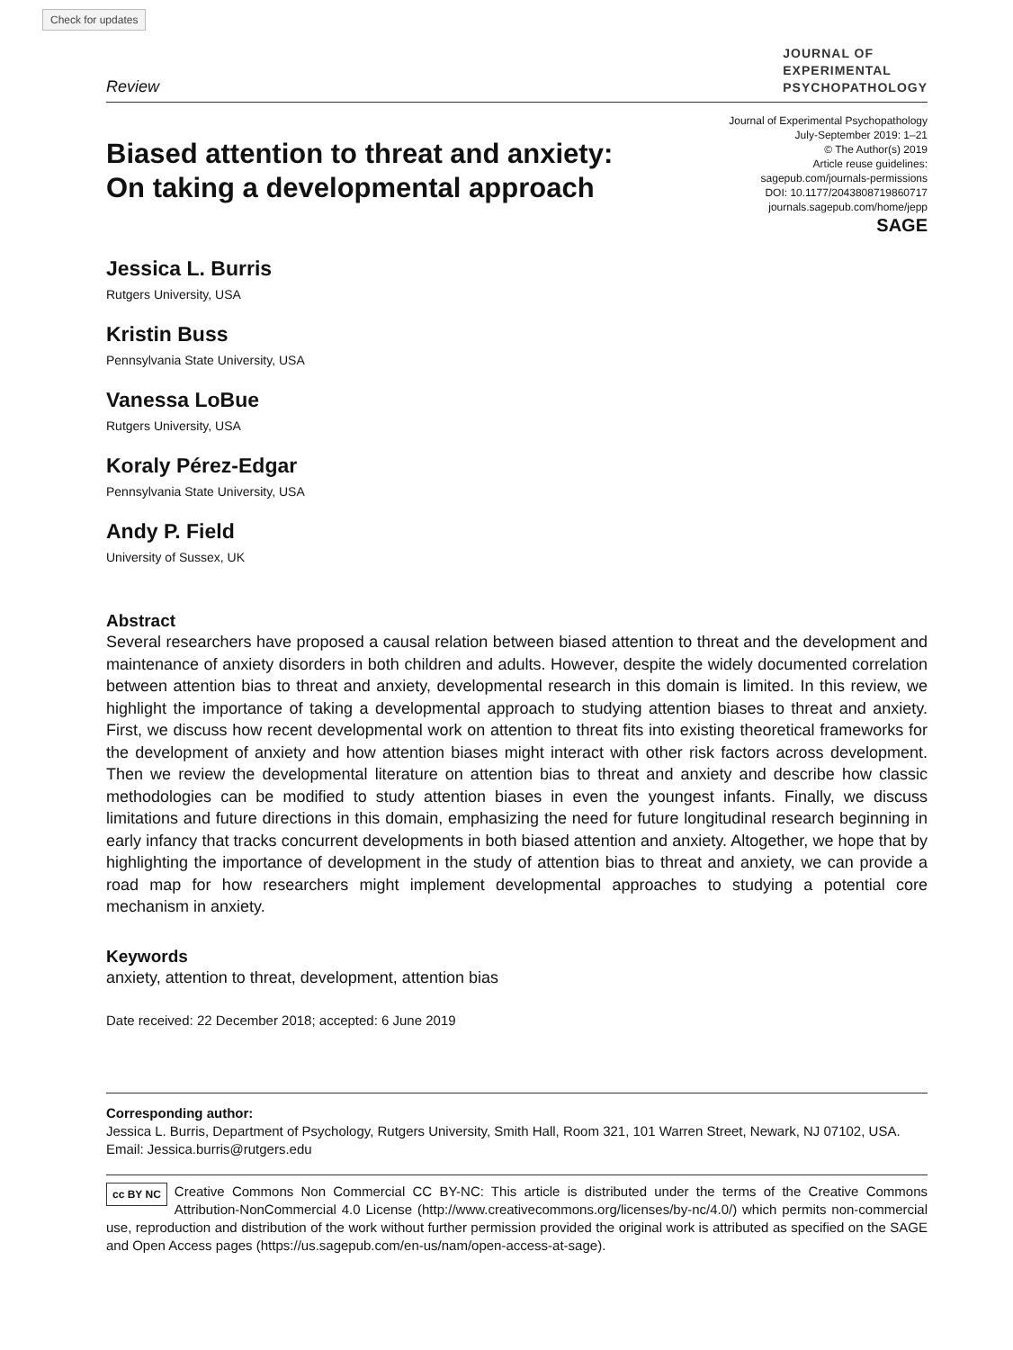Check for updates
Review
JOURNAL OF
EXPERIMENTAL
PSYCHOPATHOLOGY
Biased attention to threat and anxiety:
On taking a developmental approach
Journal of Experimental Psychopathology
July-September 2019: 1–21
© The Author(s) 2019
Article reuse guidelines:
sagepub.com/journals-permissions
DOI: 10.1177/2043808719860717
journals.sagepub.com/home/jepp
SAGE
Jessica L. Burris
Rutgers University, USA
Kristin Buss
Pennsylvania State University, USA
Vanessa LoBue
Rutgers University, USA
Koraly Pérez-Edgar
Pennsylvania State University, USA
Andy P. Field
University of Sussex, UK
Abstract
Several researchers have proposed a causal relation between biased attention to threat and the development and maintenance of anxiety disorders in both children and adults. However, despite the widely documented correlation between attention bias to threat and anxiety, developmental research in this domain is limited. In this review, we highlight the importance of taking a developmental approach to studying attention biases to threat and anxiety. First, we discuss how recent developmental work on attention to threat fits into existing theoretical frameworks for the development of anxiety and how attention biases might interact with other risk factors across development. Then we review the developmental literature on attention bias to threat and anxiety and describe how classic methodologies can be modified to study attention biases in even the youngest infants. Finally, we discuss limitations and future directions in this domain, emphasizing the need for future longitudinal research beginning in early infancy that tracks concurrent developments in both biased attention and anxiety. Altogether, we hope that by highlighting the importance of development in the study of attention bias to threat and anxiety, we can provide a road map for how researchers might implement developmental approaches to studying a potential core mechanism in anxiety.
Keywords
anxiety, attention to threat, development, attention bias
Date received: 22 December 2018; accepted: 6 June 2019
Corresponding author:
Jessica L. Burris, Department of Psychology, Rutgers University, Smith Hall, Room 321, 101 Warren Street, Newark, NJ 07102, USA.
Email: Jessica.burris@rutgers.edu
cc BY NC Creative Commons Non Commercial CC BY-NC: This article is distributed under the terms of the Creative Commons Attribution-NonCommercial 4.0 License (http://www.creativecommons.org/licenses/by-nc/4.0/) which permits non-commercial use, reproduction and distribution of the work without further permission provided the original work is attributed as specified on the SAGE and Open Access pages (https://us.sagepub.com/en-us/nam/open-access-at-sage).